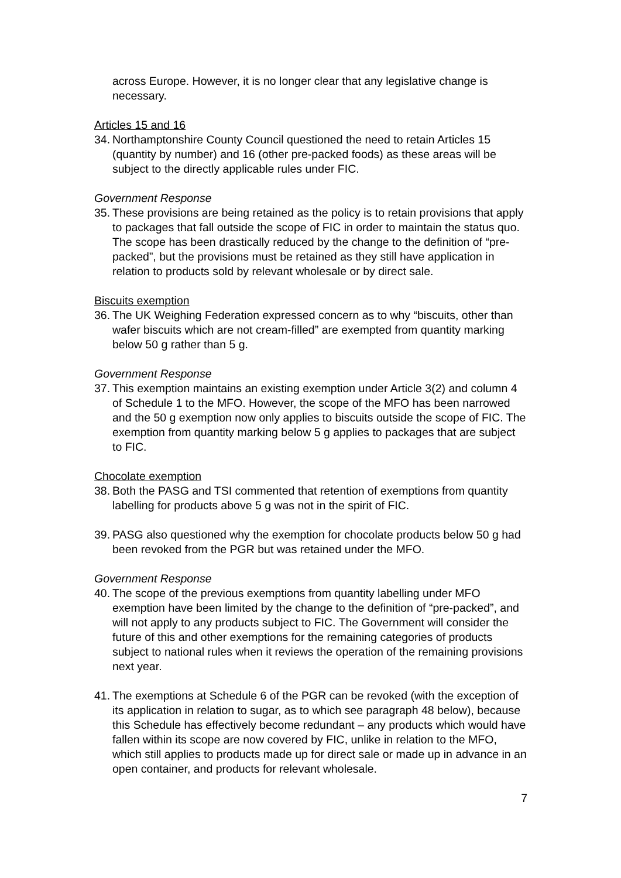across Europe. However, it is no longer clear that any legislative change is necessary.
Articles 15 and 16
34. Northamptonshire County Council questioned the need to retain Articles 15 (quantity by number) and 16 (other pre-packed foods) as these areas will be subject to the directly applicable rules under FIC.
Government Response
35. These provisions are being retained as the policy is to retain provisions that apply to packages that fall outside the scope of FIC in order to maintain the status quo. The scope has been drastically reduced by the change to the definition of “pre-packed”, but the provisions must be retained as they still have application in relation to products sold by relevant wholesale or by direct sale.
Biscuits exemption
36. The UK Weighing Federation expressed concern as to why “biscuits, other than wafer biscuits which are not cream-filled” are exempted from quantity marking below 50 g rather than 5 g.
Government Response
37. This exemption maintains an existing exemption under Article 3(2) and column 4 of Schedule 1 to the MFO. However, the scope of the MFO has been narrowed and the 50 g exemption now only applies to biscuits outside the scope of FIC. The exemption from quantity marking below 5 g applies to packages that are subject to FIC.
Chocolate exemption
38. Both the PASG and TSI commented that retention of exemptions from quantity labelling for products above 5 g was not in the spirit of FIC.
39. PASG also questioned why the exemption for chocolate products below 50 g had been revoked from the PGR but was retained under the MFO.
Government Response
40. The scope of the previous exemptions from quantity labelling under MFO exemption have been limited by the change to the definition of “pre-packed”, and will not apply to any products subject to FIC. The Government will consider the future of this and other exemptions for the remaining categories of products subject to national rules when it reviews the operation of the remaining provisions next year.
41. The exemptions at Schedule 6 of the PGR can be revoked (with the exception of its application in relation to sugar, as to which see paragraph 48 below), because this Schedule has effectively become redundant – any products which would have fallen within its scope are now covered by FIC, unlike in relation to the MFO, which still applies to products made up for direct sale or made up in advance in an open container, and products for relevant wholesale.
7